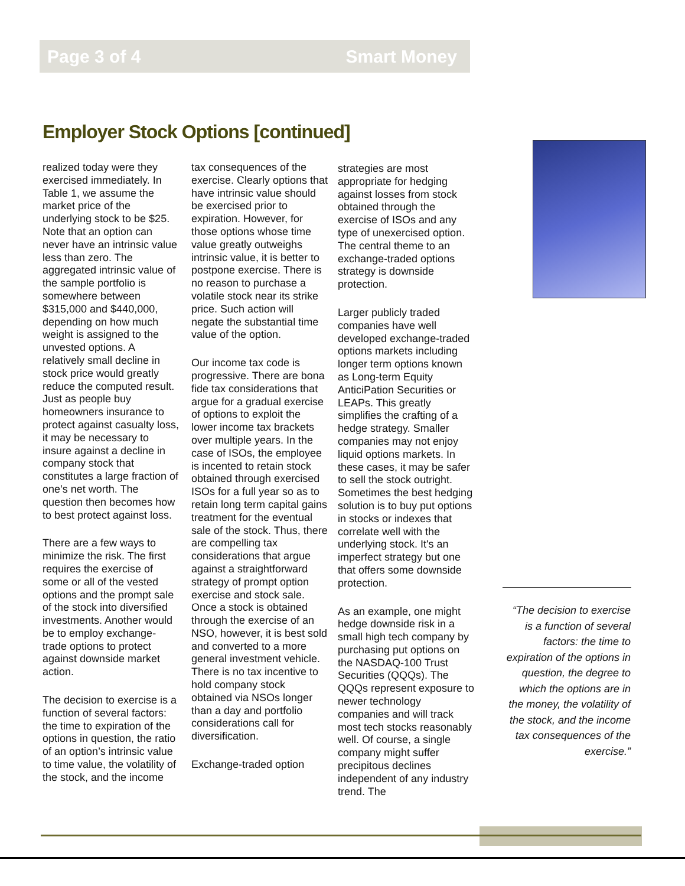Page 3 of 4 Smart Money
Employer Stock Options [continued]
realized today were they exercised immediately. In Table 1, we assume the market price of the underlying stock to be $25. Note that an option can never have an intrinsic value less than zero. The aggregated intrinsic value of the sample portfolio is somewhere between $315,000 and $440,000, depending on how much weight is assigned to the unvested options. A relatively small decline in stock price would greatly reduce the computed result. Just as people buy homeowners insurance to protect against casualty loss, it may be necessary to insure against a decline in company stock that constitutes a large fraction of one’s net worth. The question then becomes how to best protect against loss.
There are a few ways to minimize the risk. The first requires the exercise of some or all of the vested options and the prompt sale of the stock into diversified investments. Another would be to employ exchange-trade options to protect against downside market action.
The decision to exercise is a function of several factors: the time to expiration of the options in question, the ratio of an option’s intrinsic value to time value, the volatility of the stock, and the income
tax consequences of the exercise. Clearly options that have intrinsic value should be exercised prior to expiration. However, for those options whose time value greatly outweighs intrinsic value, it is better to postpone exercise. There is no reason to purchase a volatile stock near its strike price. Such action will negate the substantial time value of the option.
Our income tax code is progressive. There are bona fide tax considerations that argue for a gradual exercise of options to exploit the lower income tax brackets over multiple years. In the case of ISOs, the employee is incented to retain stock obtained through exercised ISOs for a full year so as to retain long term capital gains treatment for the eventual sale of the stock. Thus, there are compelling tax considerations that argue against a straightforward strategy of prompt option exercise and stock sale. Once a stock is obtained through the exercise of an NSO, however, it is best sold and converted to a more general investment vehicle. There is no tax incentive to hold company stock obtained via NSOs longer than a day and portfolio considerations call for diversification.
Exchange-traded option
strategies are most appropriate for hedging against losses from stock obtained through the exercise of ISOs and any type of unexercised option. The central theme to an exchange-traded options strategy is downside protection.
Larger publicly traded companies have well developed exchange-traded options markets including longer term options known as Long-term Equity AnticiPation Securities or LEAPs. This greatly simplifies the crafting of a hedge strategy. Smaller companies may not enjoy liquid options markets. In these cases, it may be safer to sell the stock outright. Sometimes the best hedging solution is to buy put options in stocks or indexes that correlate well with the underlying stock. It's an imperfect strategy but one that offers some downside protection.
As an example, one might hedge downside risk in a small high tech company by purchasing put options on the NASDAQ-100 Trust Securities (QQQs). The QQQs represent exposure to newer technology companies and will track most tech stocks reasonably well. Of course, a single company might suffer precipitous declines independent of any industry trend. The
“The decision to exercise is a function of several factors: the time to expiration of the options in question, the degree to which the options are in the money, the volatility of the stock, and the income tax consequences of the exercise.”